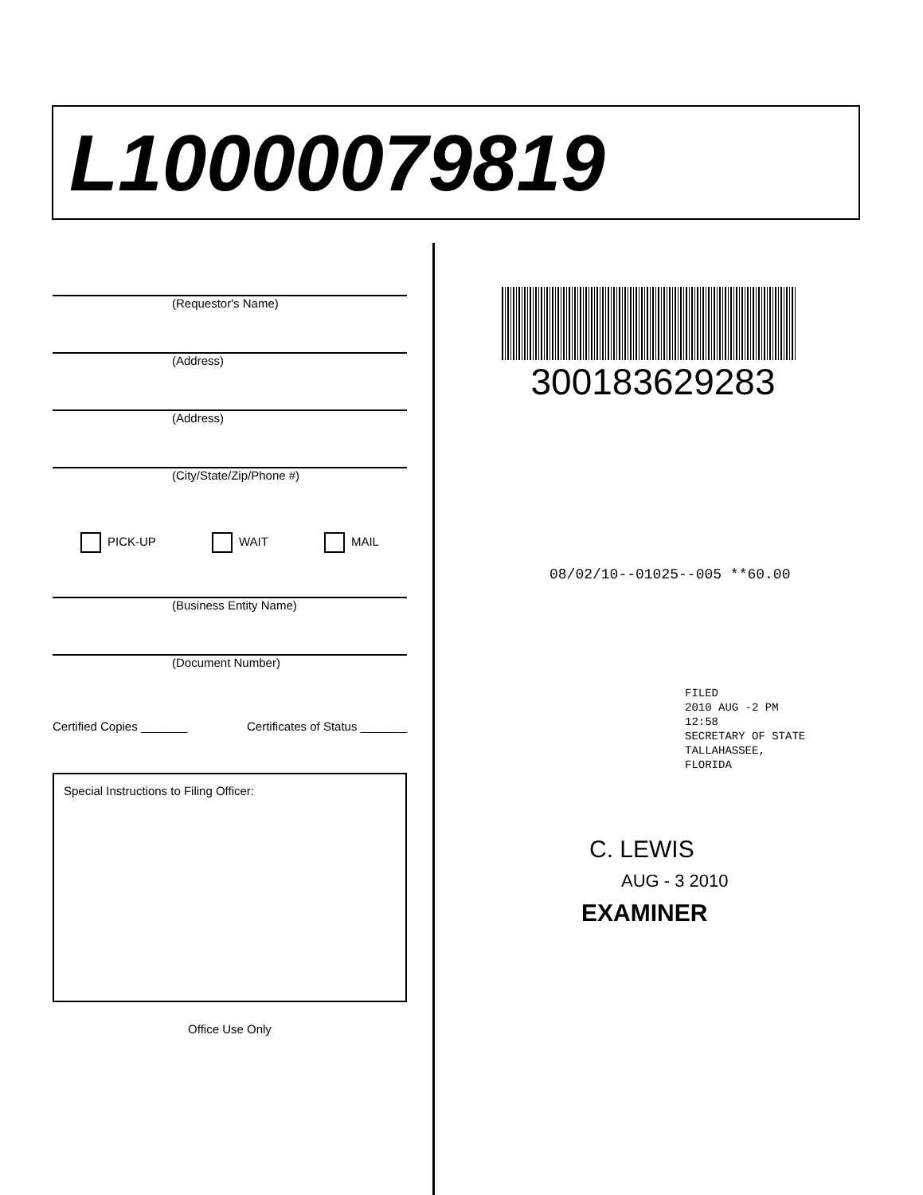L10000079819
(Requestor's Name)
(Address)
(Address)
(City/State/Zip/Phone #)
PICK-UP WAIT MAIL
(Business Entity Name)
(Document Number)
Certified Copies _______ Certificates of Status _______
Special Instructions to Filing Officer:
Office Use Only
300183629283
08/02/10--01025--005 **60.00
FILED
2010 AUG -2 PM 12:58
SECRETARY OF STATE
TALLAHASSEE, FLORIDA
C. LEWIS
AUG - 3 2010
EXAMINER